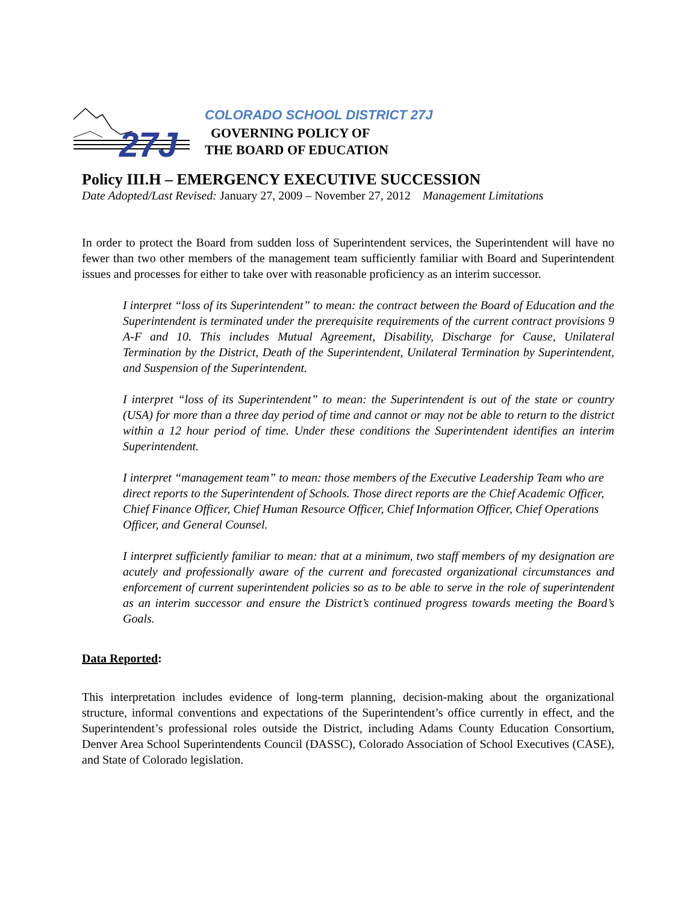27J
COLORADO SCHOOL DISTRICT 27J
GOVERNING POLICY OF
THE BOARD OF EDUCATION
Policy III.H – EMERGENCY EXECUTIVE SUCCESSION
Date Adopted/Last Revised: January 27, 2009 – November 27, 2012 Management Limitations
In order to protect the Board from sudden loss of Superintendent services, the Superintendent will have no fewer than two other members of the management team sufficiently familiar with Board and Superintendent issues and processes for either to take over with reasonable proficiency as an interim successor.
I interpret “loss of its Superintendent” to mean: the contract between the Board of Education and the Superintendent is terminated under the prerequisite requirements of the current contract provisions 9 A-F and 10. This includes Mutual Agreement, Disability, Discharge for Cause, Unilateral Termination by the District, Death of the Superintendent, Unilateral Termination by Superintendent, and Suspension of the Superintendent.
I interpret “loss of its Superintendent” to mean: the Superintendent is out of the state or country (USA) for more than a three day period of time and cannot or may not be able to return to the district within a 12 hour period of time. Under these conditions the Superintendent identifies an interim Superintendent.
I interpret “management team” to mean: those members of the Executive Leadership Team who are direct reports to the Superintendent of Schools. Those direct reports are the Chief Academic Officer, Chief Finance Officer, Chief Human Resource Officer, Chief Information Officer, Chief Operations Officer, and General Counsel.
I interpret sufficiently familiar to mean: that at a minimum, two staff members of my designation are acutely and professionally aware of the current and forecasted organizational circumstances and enforcement of current superintendent policies so as to be able to serve in the role of superintendent as an interim successor and ensure the District’s continued progress towards meeting the Board’s Goals.
Data Reported:
This interpretation includes evidence of long-term planning, decision-making about the organizational structure, informal conventions and expectations of the Superintendent’s office currently in effect, and the Superintendent’s professional roles outside the District, including Adams County Education Consortium, Denver Area School Superintendents Council (DASSC), Colorado Association of School Executives (CASE), and State of Colorado legislation.